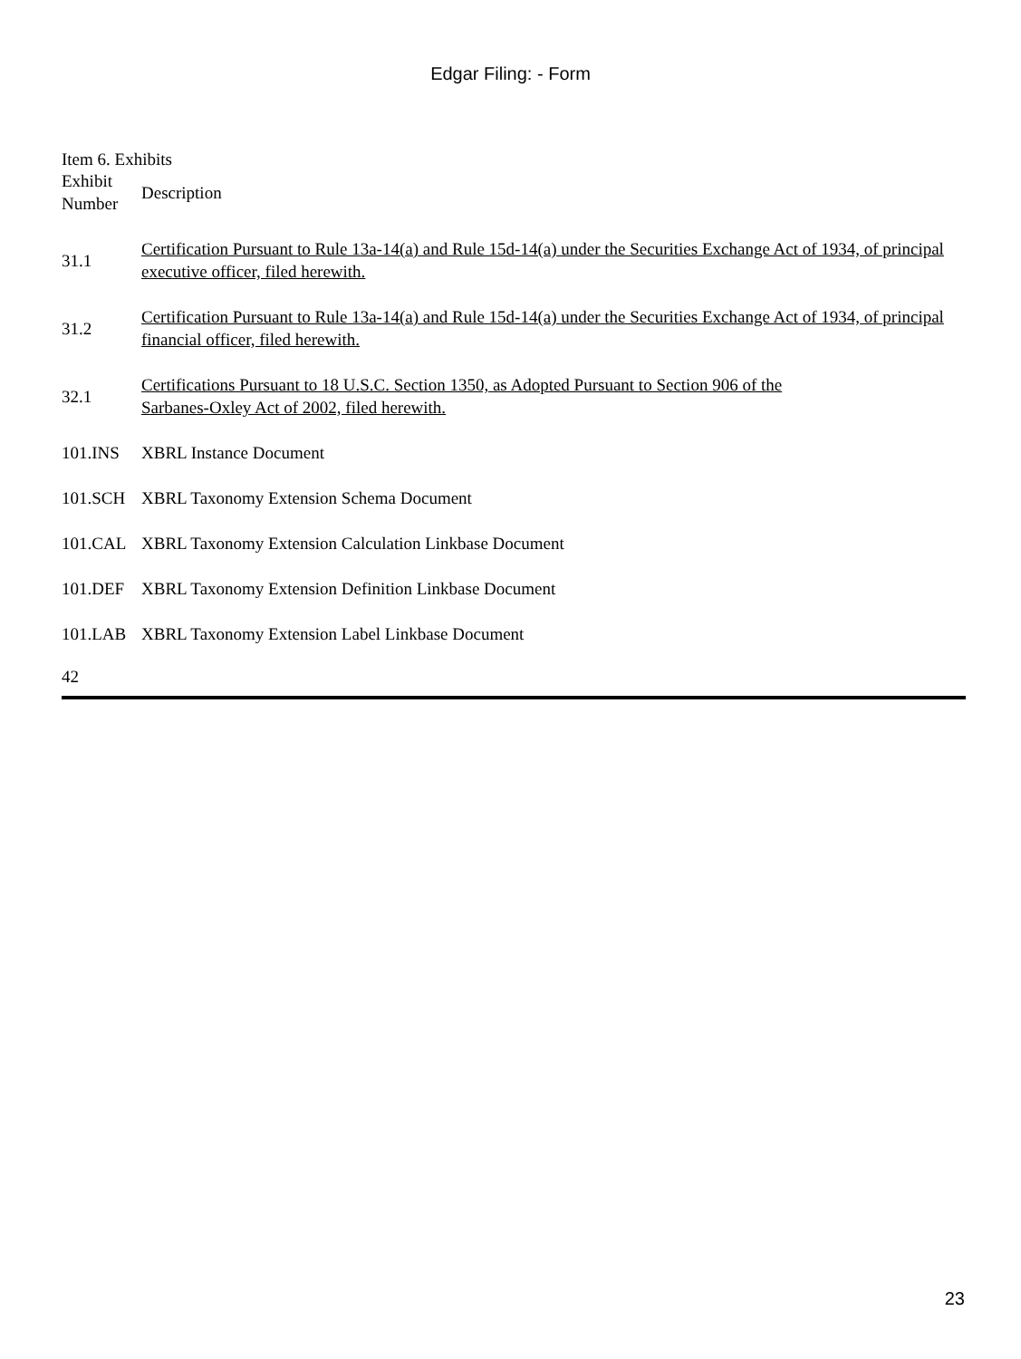Edgar Filing: - Form
Item 6. Exhibits
| Exhibit Number | Description |
| 31.1 | Certification Pursuant to Rule 13a-14(a) and Rule 15d-14(a) under the Securities Exchange Act of 1934, of principal executive officer, filed herewith. |
| 31.2 | Certification Pursuant to Rule 13a-14(a) and Rule 15d-14(a) under the Securities Exchange Act of 1934, of principal financial officer, filed herewith. |
| 32.1 | Certifications Pursuant to 18 U.S.C. Section 1350, as Adopted Pursuant to Section 906 of the Sarbanes-Oxley Act of 2002, filed herewith. |
| 101.INS | XBRL Instance Document |
| 101.SCH | XBRL Taxonomy Extension Schema Document |
| 101.CAL | XBRL Taxonomy Extension Calculation Linkbase Document |
| 101.DEF | XBRL Taxonomy Extension Definition Linkbase Document |
| 101.LAB | XBRL Taxonomy Extension Label Linkbase Document |
42
23